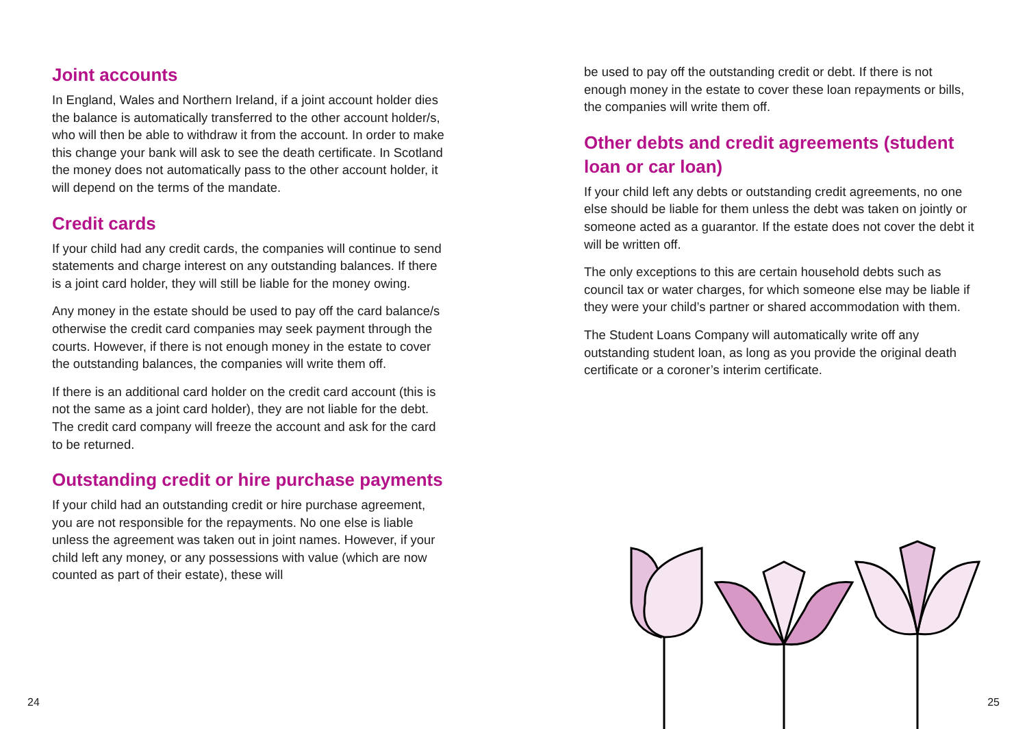Joint accounts
In England, Wales and Northern Ireland, if a joint account holder dies the balance is automatically transferred to the other account holder/s, who will then be able to withdraw it from the account. In order to make this change your bank will ask to see the death certificate. In Scotland the money does not automatically pass to the other account holder, it will depend on the terms of the mandate.
Credit cards
If your child had any credit cards, the companies will continue to send statements and charge interest on any outstanding balances. If there is a joint card holder, they will still be liable for the money owing.
Any money in the estate should be used to pay off the card balance/s otherwise the credit card companies may seek payment through the courts. However, if there is not enough money in the estate to cover the outstanding balances, the companies will write them off.
If there is an additional card holder on the credit card account (this is not the same as a joint card holder), they are not liable for the debt. The credit card company will freeze the account and ask for the card to be returned.
Outstanding credit or hire purchase payments
If your child had an outstanding credit or hire purchase agreement, you are not responsible for the repayments. No one else is liable unless the agreement was taken out in joint names. However, if your child left any money, or any possessions with value (which are now counted as part of their estate), these will
be used to pay off the outstanding credit or debt. If there is not enough money in the estate to cover these loan repayments or bills, the companies will write them off.
Other debts and credit agreements (student loan or car loan)
If your child left any debts or outstanding credit agreements, no one else should be liable for them unless the debt was taken on jointly or someone acted as a guarantor. If the estate does not cover the debt it will be written off.
The only exceptions to this are certain household debts such as council tax or water charges, for which someone else may be liable if they were your child’s partner or shared accommodation with them.
The Student Loans Company will automatically write off any outstanding student loan, as long as you provide the original death certificate or a coroner’s interim certificate.
24 25